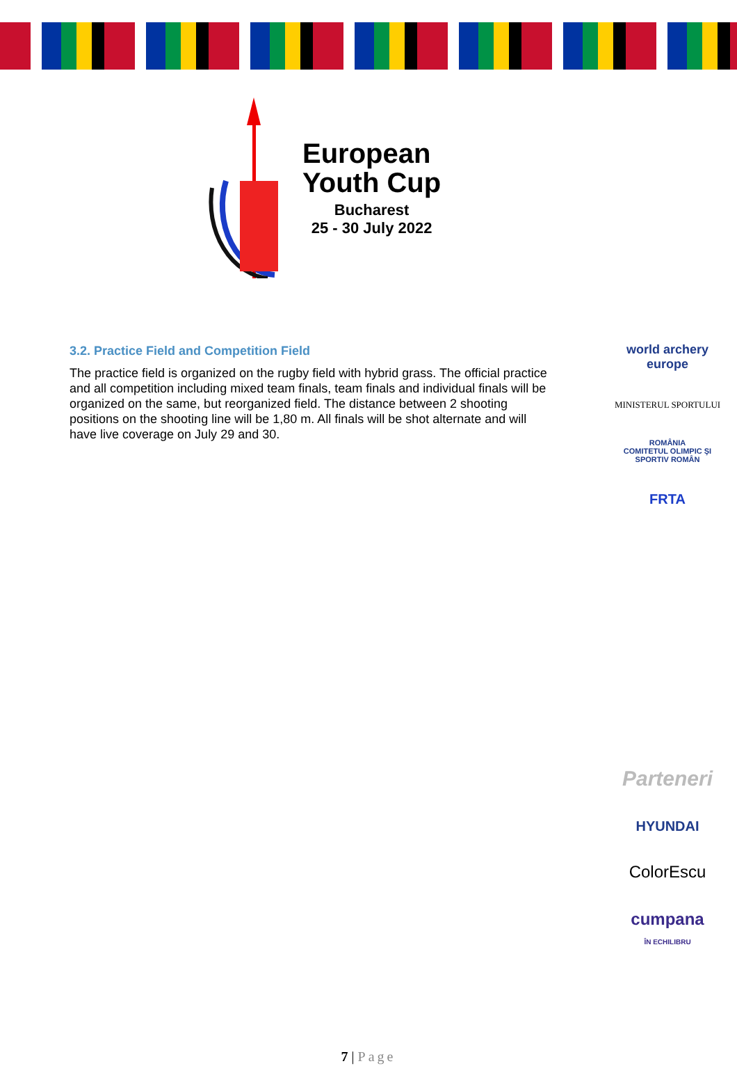European
Youth Cup
Bucharest
25 - 30 July 2022
3.2. Practice Field and Competition Field
The practice field is organized on the rugby field with hybrid grass. The official practice and all competition including mixed team finals, team finals and individual finals will be organized on the same, but reorganized field. The distance between 2 shooting positions on the shooting line will be 1,80 m. All finals will be shot alternate and will have live coverage on July 29 and 30.
world archery
europe
MINISTERUL SPORTULUI
ROMÂNIA
COMITETUL OLIMPIC ŞI SPORTIV ROMÂN
FRTA
Parteneri
HYUNDAI
ColorEscu
cumpana
ÎN ECHILIBRU
7 | Page